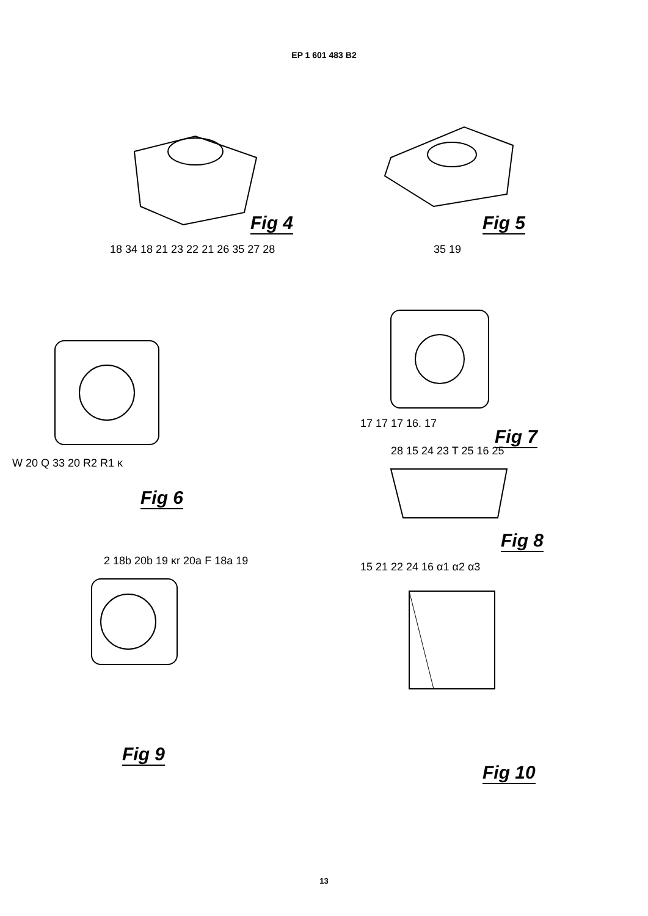EP 1 601 483 B2
Fig 4
18 34 18 21 23 22 21 26 35 27 28
Fig 5
35 19
Fig 6
W 20 Q 33 20 R2 R1 κ
Fig 7
17 17 17 16. 17
28 15 24 23 T 25 16 25
Fig 8
2 18b 20b 19 κr 20a F 18a 19
Fig 9
15 21 22 24 16 α1 α2 α3
Fig 10
13